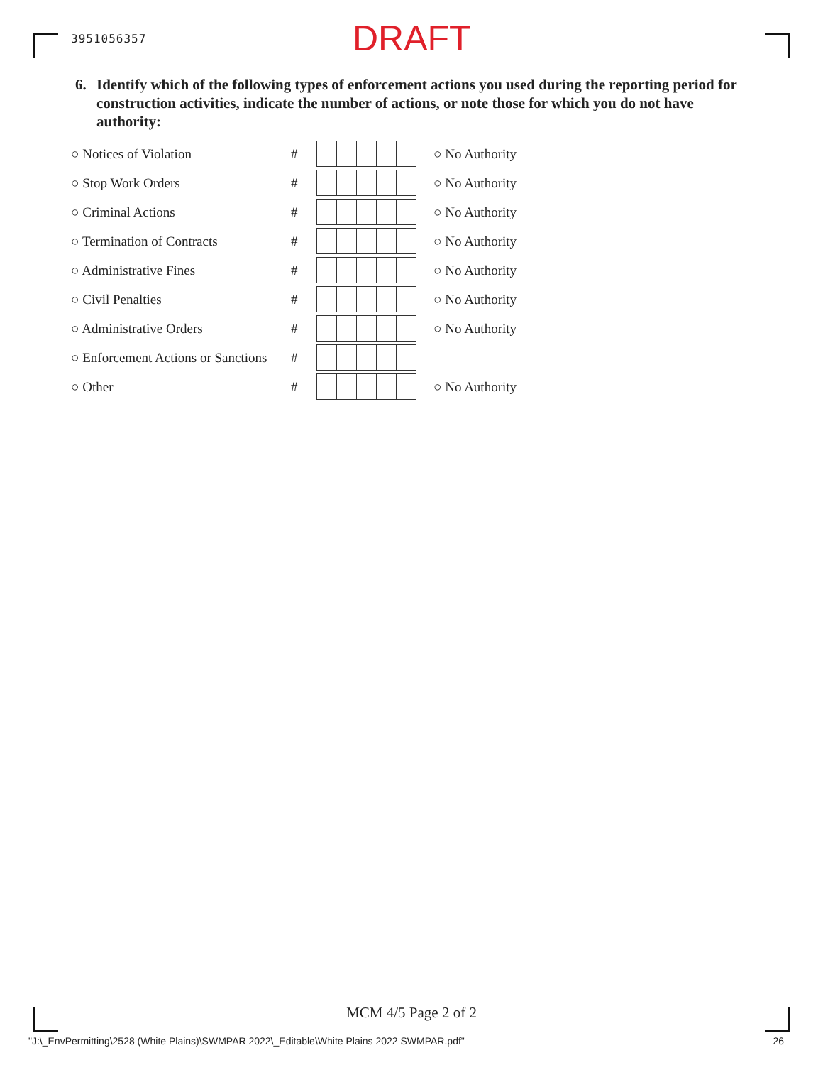3951056357 DRAFT
6. Identify which of the following types of enforcement actions you used during the reporting period for construction activities, indicate the number of actions, or note those for which you do not have authority:
| ○ Notices of Violation | # | | ○ No Authority |
| ○ Stop Work Orders | # | | ○ No Authority |
| ○ Criminal Actions | # | | ○ No Authority |
| ○ Termination of Contracts | # | | ○ No Authority |
| ○ Administrative Fines | # | | ○ No Authority |
| ○ Civil Penalties | # | | ○ No Authority |
| ○ Administrative Orders | # | | ○ No Authority |
| ○ Enforcement Actions or Sanctions | # | | |
| ○ Other | # | | ○ No Authority |
MCM 4/5 Page 2 of 2
"J:\_EnvPermitting\2528 (White Plains)\SWMPAR 2022\_Editable\White Plains 2022 SWMPAR.pdf" 26